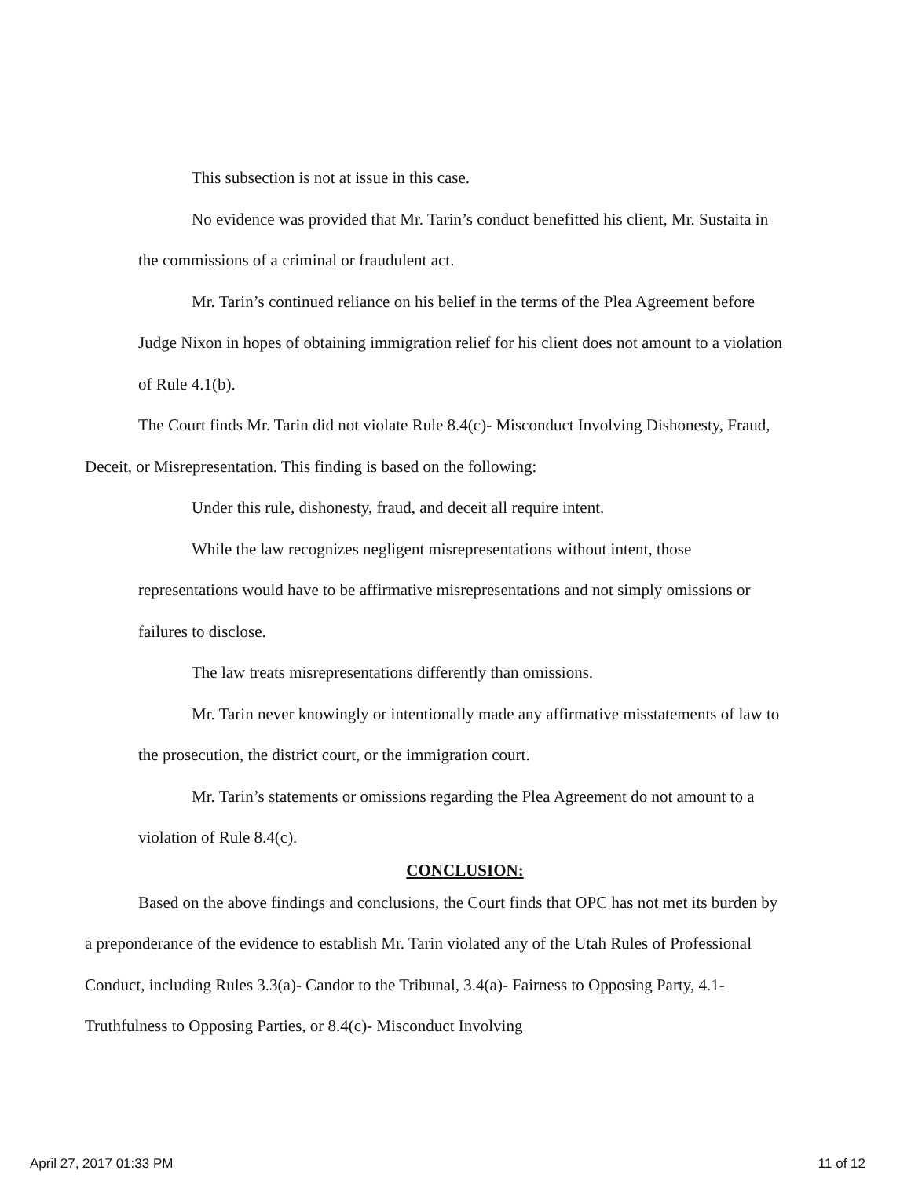This subsection is not at issue in this case.
No evidence was provided that Mr. Tarin’s conduct benefitted his client, Mr. Sustaita in the commissions of a criminal or fraudulent act.
Mr. Tarin’s continued reliance on his belief in the terms of the Plea Agreement before Judge Nixon in hopes of obtaining immigration relief for his client does not amount to a violation of Rule 4.1(b).
The Court finds Mr. Tarin did not violate Rule 8.4(c)- Misconduct Involving Dishonesty, Fraud, Deceit, or Misrepresentation. This finding is based on the following:
Under this rule, dishonesty, fraud, and deceit all require intent.
While the law recognizes negligent misrepresentations without intent, those representations would have to be affirmative misrepresentations and not simply omissions or failures to disclose.
The law treats misrepresentations differently than omissions.
Mr. Tarin never knowingly or intentionally made any affirmative misstatements of law to the prosecution, the district court, or the immigration court.
Mr. Tarin’s statements or omissions regarding the Plea Agreement do not amount to a violation of Rule 8.4(c).
CONCLUSION:
Based on the above findings and conclusions, the Court finds that OPC has not met its burden by a preponderance of the evidence to establish Mr. Tarin violated any of the Utah Rules of Professional Conduct, including Rules 3.3(a)- Candor to the Tribunal, 3.4(a)- Fairness to Opposing Party, 4.1- Truthfulness to Opposing Parties, or 8.4(c)- Misconduct Involving
April 27, 2017 01:33 PM 11 of 12